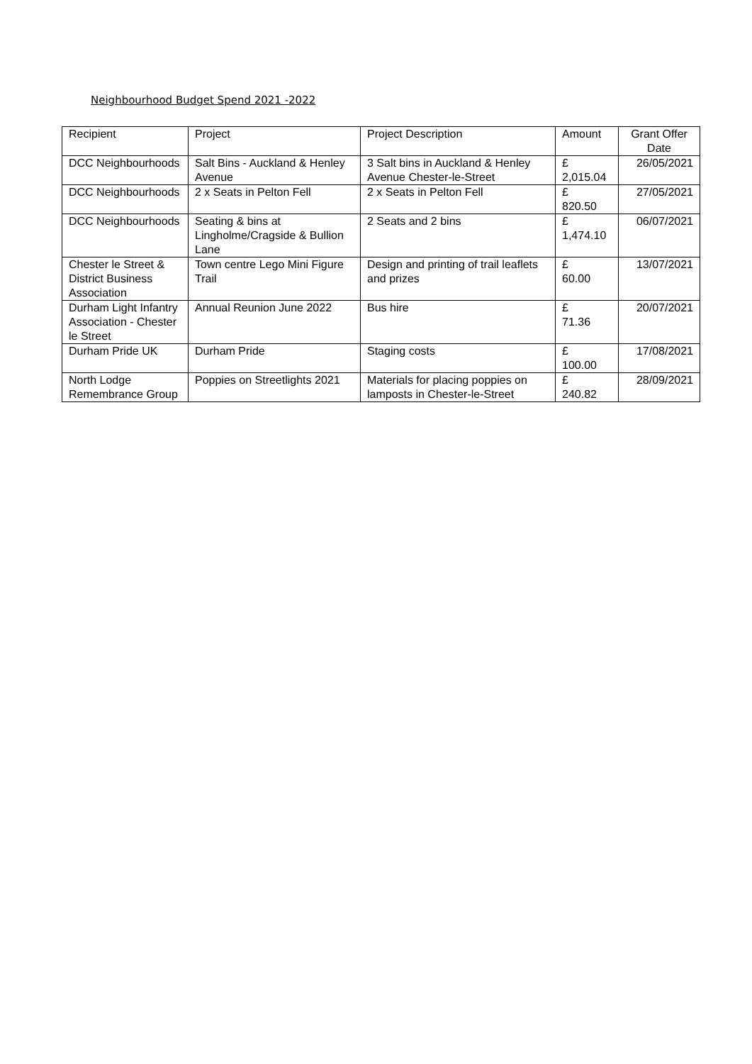Neighbourhood Budget Spend 2021 -2022
| Recipient | Project | Project Description | Amount | Grant Offer Date |
| DCC Neighbourhoods | Salt Bins - Auckland & Henley Avenue | 3 Salt bins in Auckland & Henley Avenue Chester-le-Street | £ 2,015.04 | 26/05/2021 |
| DCC Neighbourhoods | 2 x Seats in Pelton Fell | 2 x Seats in Pelton Fell | £ 820.50 | 27/05/2021 |
| DCC Neighbourhoods | Seating & bins at Lingholme/Cragside & Bullion Lane | 2 Seats and 2 bins | £ 1,474.10 | 06/07/2021 |
| Chester le Street & District Business Association | Town centre Lego Mini Figure Trail | Design and printing of trail leaflets and prizes | £ 60.00 | 13/07/2021 |
| Durham Light Infantry Association - Chester le Street | Annual Reunion June 2022 | Bus hire | £ 71.36 | 20/07/2021 |
| Durham Pride UK | Durham Pride | Staging costs | £ 100.00 | 17/08/2021 |
| North Lodge Remembrance Group | Poppies on Streetlights 2021 | Materials for placing poppies on lamposts in Chester-le-Street | £ 240.82 | 28/09/2021 |